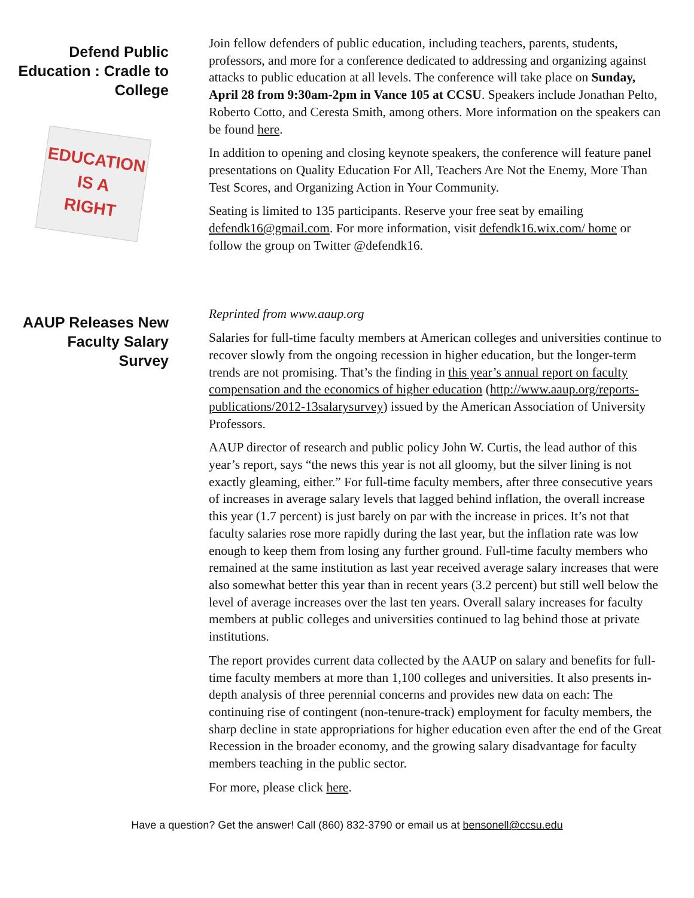Defend Public Education : Cradle to College
EDUCATION
IS A
RIGHT
Join fellow defenders of public education, including teachers, parents, students, professors, and more for a conference dedicated to addressing and organizing against attacks to public education at all levels. The conference will take place on Sunday, April 28 from 9:30am-2pm in Vance 105 at CCSU. Speakers include Jonathan Pelto, Roberto Cotto, and Ceresta Smith, among others. More information on the speakers can be found here.
In addition to opening and closing keynote speakers, the conference will feature panel presentations on Quality Education For All, Teachers Are Not the Enemy, More Than Test Scores, and Organizing Action in Your Community.
Seating is limited to 135 participants. Reserve your free seat by emailing defendk16@gmail.com. For more information, visit defendk16.wix.com/ home or follow the group on Twitter @defendk16.
AAUP Releases New Faculty Salary Survey
Reprinted from www.aaup.org
Salaries for full-time faculty members at American colleges and universities continue to recover slowly from the ongoing recession in higher education, but the longer-term trends are not promising. That’s the finding in this year’s annual report on faculty compensation and the economics of higher education (http://www.aaup.org/reports-publications/2012-13salarysurvey) issued by the American Association of University Professors.
AAUP director of research and public policy John W. Curtis, the lead author of this year’s report, says “the news this year is not all gloomy, but the silver lining is not exactly gleaming, either.” For full-time faculty members, after three consecutive years of increases in average salary levels that lagged behind inflation, the overall increase this year (1.7 percent) is just barely on par with the increase in prices. It’s not that faculty salaries rose more rapidly during the last year, but the inflation rate was low enough to keep them from losing any further ground. Full-time faculty members who remained at the same institution as last year received average salary increases that were also somewhat better this year than in recent years (3.2 percent) but still well below the level of average increases over the last ten years. Overall salary increases for faculty members at public colleges and universities continued to lag behind those at private institutions.
The report provides current data collected by the AAUP on salary and benefits for full-time faculty members at more than 1,100 colleges and universities. It also presents in-depth analysis of three perennial concerns and provides new data on each: The continuing rise of contingent (non-tenure-track) employment for faculty members, the sharp decline in state appropriations for higher education even after the end of the Great Recession in the broader economy, and the growing salary disadvantage for faculty members teaching in the public sector.
For more, please click here.
Have a question? Get the answer! Call (860) 832-3790 or email us at bensonell@ccsu.edu